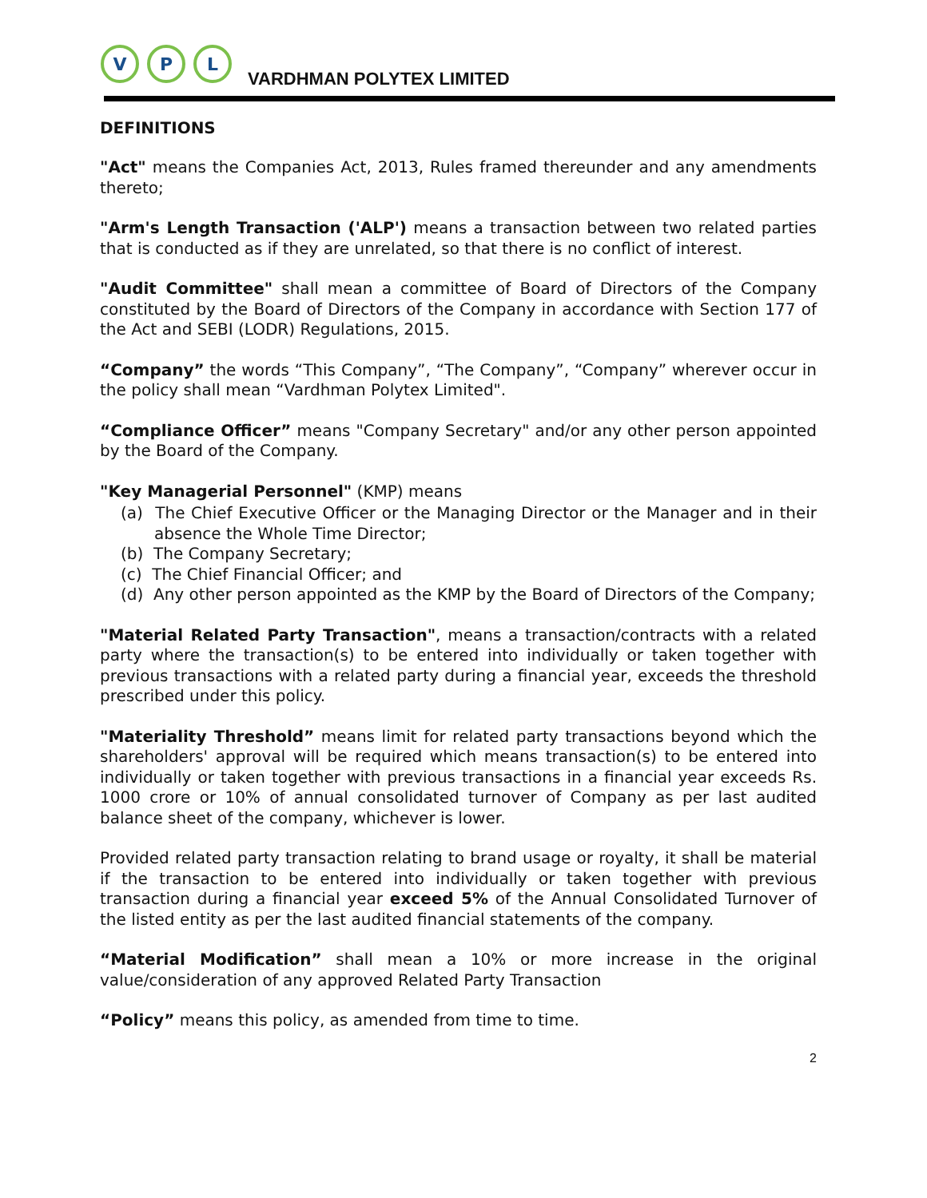V
P
L
VARDHMAN POLYTEX LIMITED
DEFINITIONS
"Act" means the Companies Act, 2013, Rules framed thereunder and any amendments thereto;
"Arm's Length Transaction ('ALP') means a transaction between two related parties that is conducted as if they are unrelated, so that there is no conflict of interest.
"Audit Committee" shall mean a committee of Board of Directors of the Company constituted by the Board of Directors of the Company in accordance with Section 177 of the Act and SEBI (LODR) Regulations, 2015.
“Company” the words “This Company”, “The Company”, “Company” wherever occur in the policy shall mean “Vardhman Polytex Limited".
“Compliance Officer” means "Company Secretary" and/or any other person appointed by the Board of the Company.
"Key Managerial Personnel" (KMP) means
(a) The Chief Executive Officer or the Managing Director or the Manager and in their absence the Whole Time Director;
(b) The Company Secretary;
(c) The Chief Financial Officer; and
(d) Any other person appointed as the KMP by the Board of Directors of the Company;
"Material Related Party Transaction", means a transaction/contracts with a related party where the transaction(s) to be entered into individually or taken together with previous transactions with a related party during a financial year, exceeds the threshold prescribed under this policy.
"Materiality Threshold” means limit for related party transactions beyond which the shareholders' approval will be required which means transaction(s) to be entered into individually or taken together with previous transactions in a financial year exceeds Rs. 1000 crore or 10% of annual consolidated turnover of Company as per last audited balance sheet of the company, whichever is lower.
Provided related party transaction relating to brand usage or royalty, it shall be material if the transaction to be entered into individually or taken together with previous transaction during a financial year exceed 5% of the Annual Consolidated Turnover of the listed entity as per the last audited financial statements of the company.
“Material Modification” shall mean a 10% or more increase in the original value/consideration of any approved Related Party Transaction
“Policy” means this policy, as amended from time to time.
2